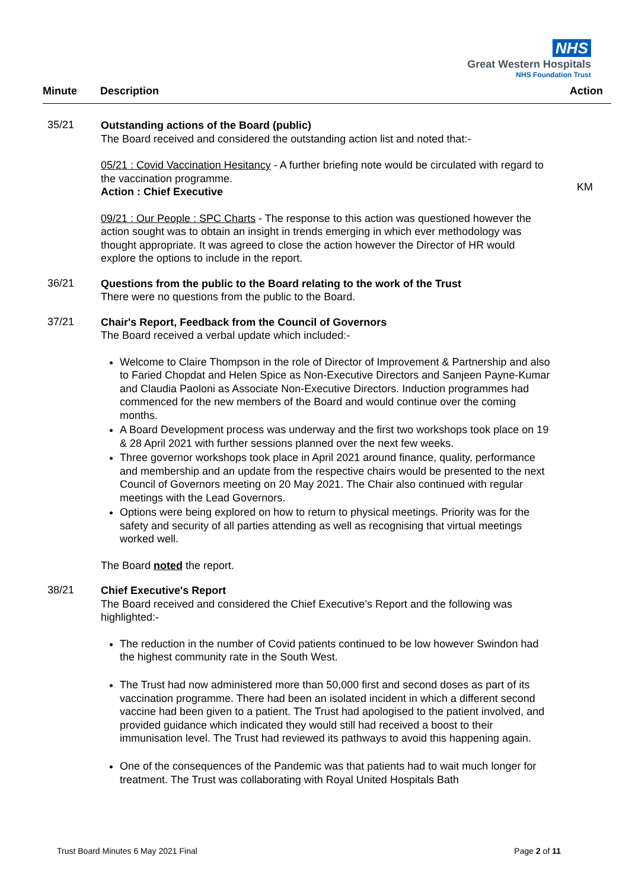NHS
Great Western Hospitals
NHS Foundation Trust
Minute Description Action
35/21
Outstanding actions of the Board (public)
The Board received and considered the outstanding action list and noted that:-
05/21 : Covid Vaccination Hesitancy - A further briefing note would be circulated with regard to the vaccination programme.
Action : Chief Executive
09/21 : Our People : SPC Charts - The response to this action was questioned however the action sought was to obtain an insight in trends emerging in which ever methodology was thought appropriate. It was agreed to close the action however the Director of HR would explore the options to include in the report.
KM
36/21
Questions from the public to the Board relating to the work of the Trust
There were no questions from the public to the Board.
37/21
Chair's Report, Feedback from the Council of Governors
The Board received a verbal update which included:-
Welcome to Claire Thompson in the role of Director of Improvement & Partnership and also to Faried Chopdat and Helen Spice as Non-Executive Directors and Sanjeen Payne-Kumar and Claudia Paoloni as Associate Non-Executive Directors. Induction programmes had commenced for the new members of the Board and would continue over the coming months.
A Board Development process was underway and the first two workshops took place on 19 & 28 April 2021 with further sessions planned over the next few weeks.
Three governor workshops took place in April 2021 around finance, quality, performance and membership and an update from the respective chairs would be presented to the next Council of Governors meeting on 20 May 2021. The Chair also continued with regular meetings with the Lead Governors.
Options were being explored on how to return to physical meetings. Priority was for the safety and security of all parties attending as well as recognising that virtual meetings worked well.
The Board noted the report.
38/21
Chief Executive's Report
The Board received and considered the Chief Executive’s Report and the following was highlighted:-
The reduction in the number of Covid patients continued to be low however Swindon had the highest community rate in the South West.
The Trust had now administered more than 50,000 first and second doses as part of its vaccination programme. There had been an isolated incident in which a different second vaccine had been given to a patient. The Trust had apologised to the patient involved, and provided guidance which indicated they would still had received a boost to their immunisation level. The Trust had reviewed its pathways to avoid this happening again.
One of the consequences of the Pandemic was that patients had to wait much longer for treatment. The Trust was collaborating with Royal United Hospitals Bath
Trust Board Minutes 6 May 2021 Final Page 2 of 11